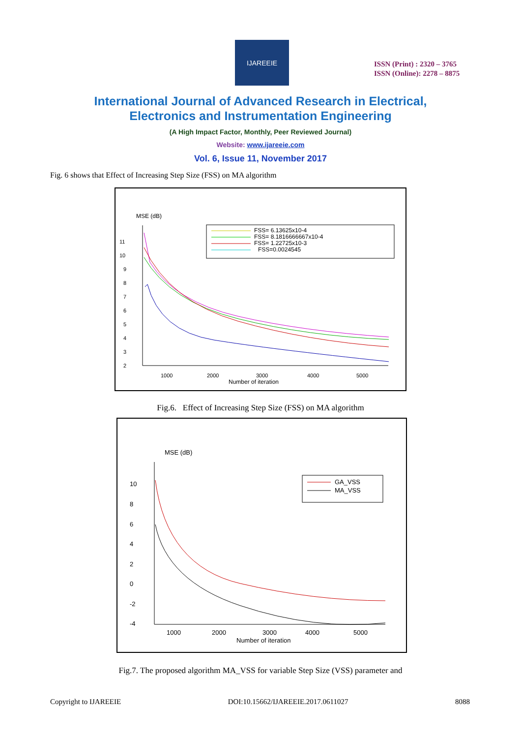IJAREEIE
ISSN (Print) : 2320 – 3765
ISSN (Online): 2278 – 8875
International Journal of Advanced Research in Electrical,
Electronics and Instrumentation Engineering
(A High Impact Factor, Monthly, Peer Reviewed Journal)
Website: www.ijareeie.com
Vol. 6, Issue 11, November 2017
Fig. 6 shows that Effect of Increasing Step Size (FSS) on MA algorithm
MSE (dB)
FSS= 6.13625x10-4
FSS= 8.1816666667x10-4
FSS= 1.22725x10-3
FSS=0.0024545
11
10
9
8
7
6
5
4
3
2
1000
2000
3000
4000
5000
Number of iteration
Fig.6. Effect of Increasing Step Size (FSS) on MA algorithm
MSE (dB)
GA_VSS
MA_VSS
10
8
6
4
2
0
-2
-4
1000
2000
3000
4000
5000
Number of iteration
Fig.7. The proposed algorithm MA_VSS for variable Step Size (VSS) parameter and
Copyright to IJAREEIE DOI:10.15662/IJAREEIE.2017.0611027 8088